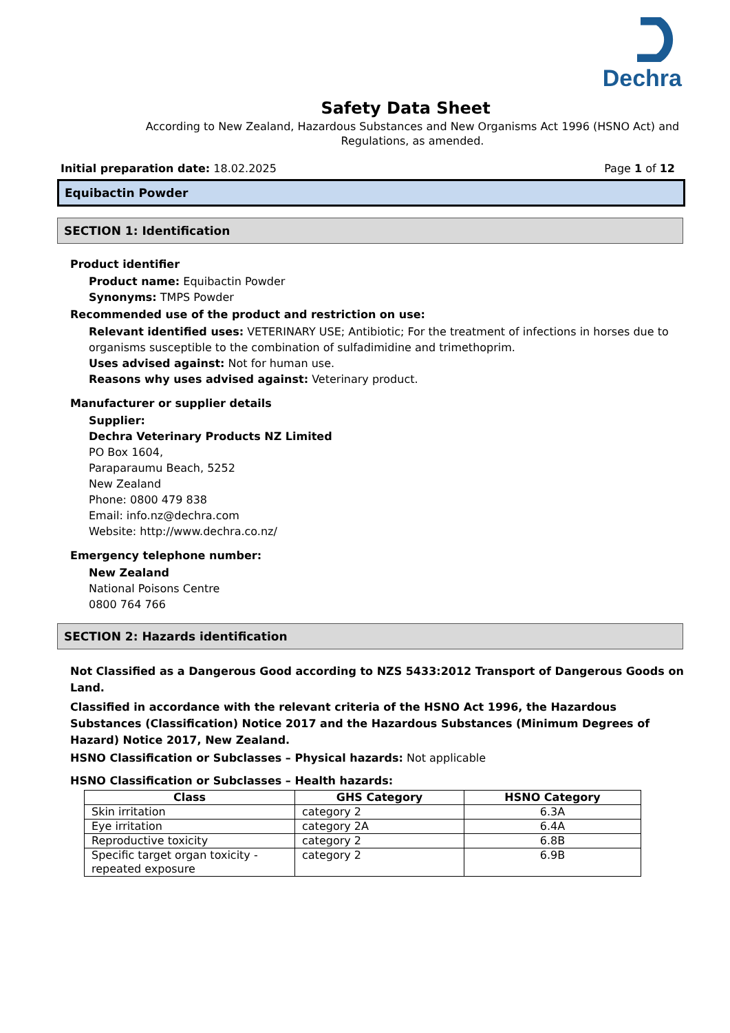Dechra
Safety Data Sheet
According to New Zealand, Hazardous Substances and New Organisms Act 1996 (HSNO Act) and Regulations, as amended.
Initial preparation date: 18.02.2025
Page 1 of 12
Equibactin Powder
SECTION 1: Identification
Product identifier
Product name: Equibactin Powder
Synonyms: TMPS Powder
Recommended use of the product and restriction on use:
Relevant identified uses: VETERINARY USE; Antibiotic; For the treatment of infections in horses due to organisms susceptible to the combination of sulfadimidine and trimethoprim.
Uses advised against: Not for human use.
Reasons why uses advised against: Veterinary product.
Manufacturer or supplier details
Supplier:
Dechra Veterinary Products NZ Limited
PO Box 1604,
Paraparaumu Beach, 5252
New Zealand
Phone: 0800 479 838
Email: info.nz@dechra.com
Website: http://www.dechra.co.nz/
Emergency telephone number:
New Zealand
National Poisons Centre
0800 764 766
SECTION 2: Hazards identification
Not Classified as a Dangerous Good according to NZS 5433:2012 Transport of Dangerous Goods on Land.
Classified in accordance with the relevant criteria of the HSNO Act 1996, the Hazardous Substances (Classification) Notice 2017 and the Hazardous Substances (Minimum Degrees of Hazard) Notice 2017, New Zealand.
HSNO Classification or Subclasses – Physical hazards: Not applicable
HSNO Classification or Subclasses – Health hazards:
| Class | GHS Category | HSNO Category |
| --- | --- | --- |
| Skin irritation | category 2 | 6.3A |
| Eye irritation | category 2A | 6.4A |
| Reproductive toxicity | category 2 | 6.8B |
| Specific target organ toxicity - repeated exposure | category 2 | 6.9B |